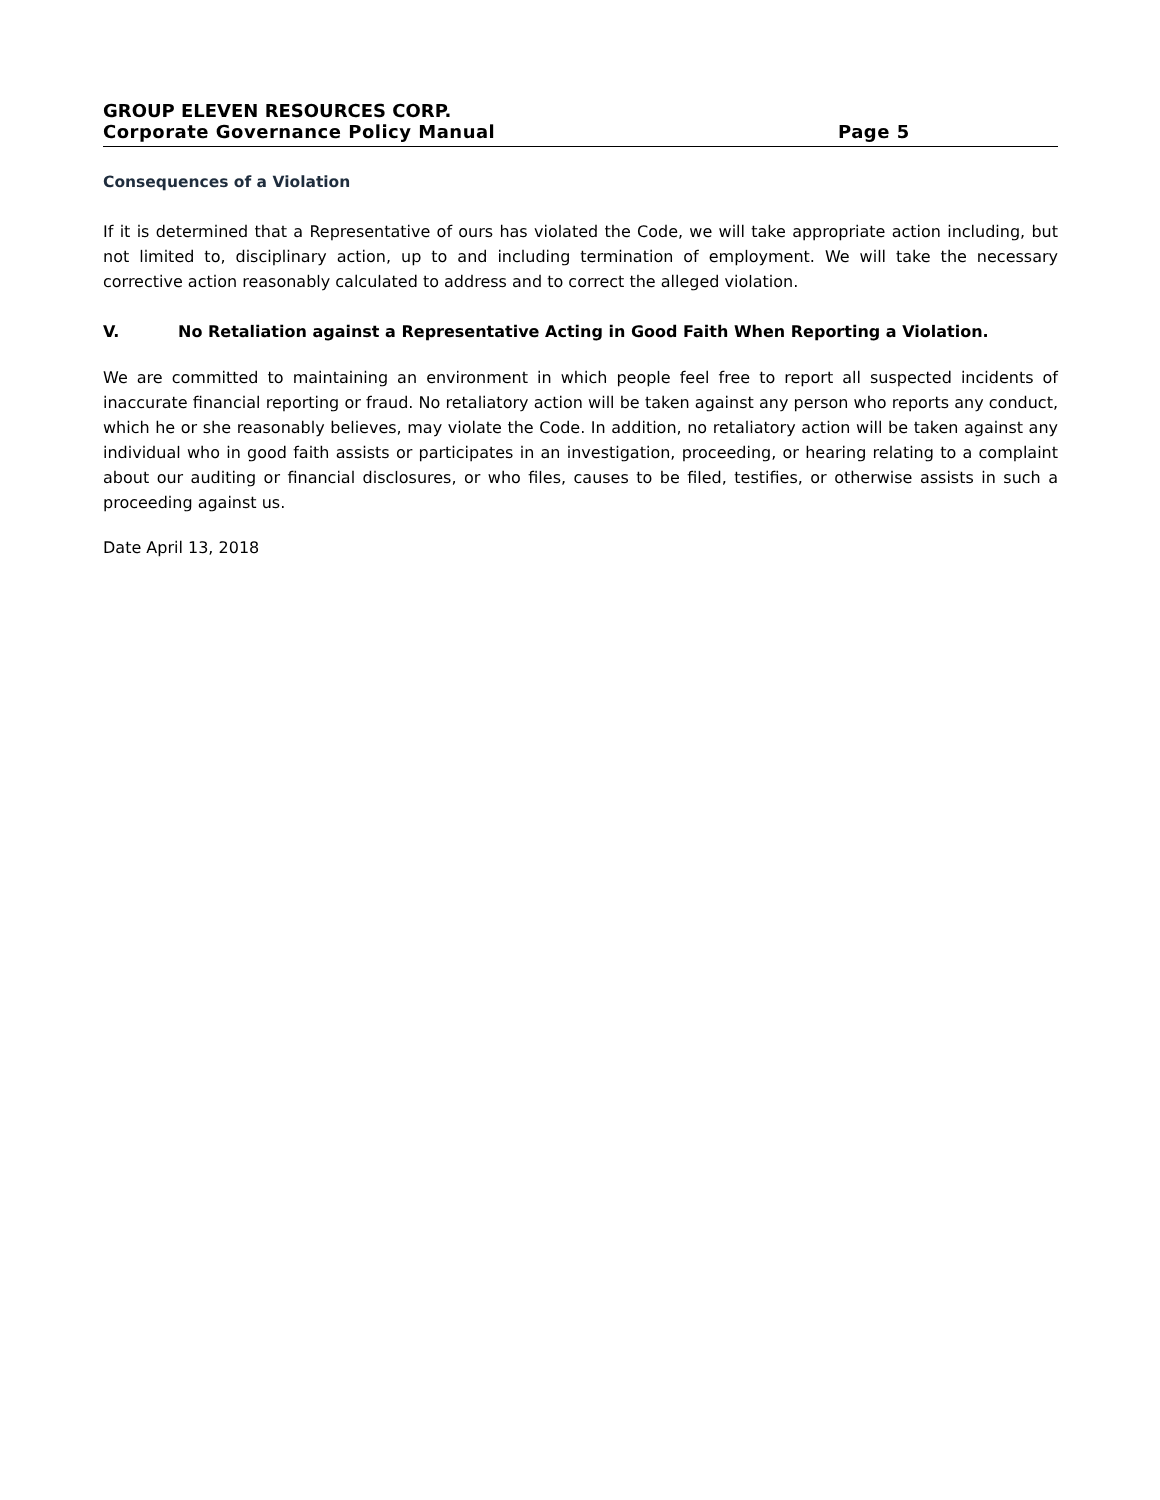GROUP ELEVEN RESOURCES CORP.
Corporate Governance Policy Manual Page 5
Consequences of a Violation
If it is determined that a Representative of ours has violated the Code, we will take appropriate action including, but not limited to, disciplinary action, up to and including termination of employment. We will take the necessary corrective action reasonably calculated to address and to correct the alleged violation.
V. No Retaliation against a Representative Acting in Good Faith When Reporting a Violation.
We are committed to maintaining an environment in which people feel free to report all suspected incidents of inaccurate financial reporting or fraud. No retaliatory action will be taken against any person who reports any conduct, which he or she reasonably believes, may violate the Code. In addition, no retaliatory action will be taken against any individual who in good faith assists or participates in an investigation, proceeding, or hearing relating to a complaint about our auditing or financial disclosures, or who files, causes to be filed, testifies, or otherwise assists in such a proceeding against us.
Date April 13, 2018